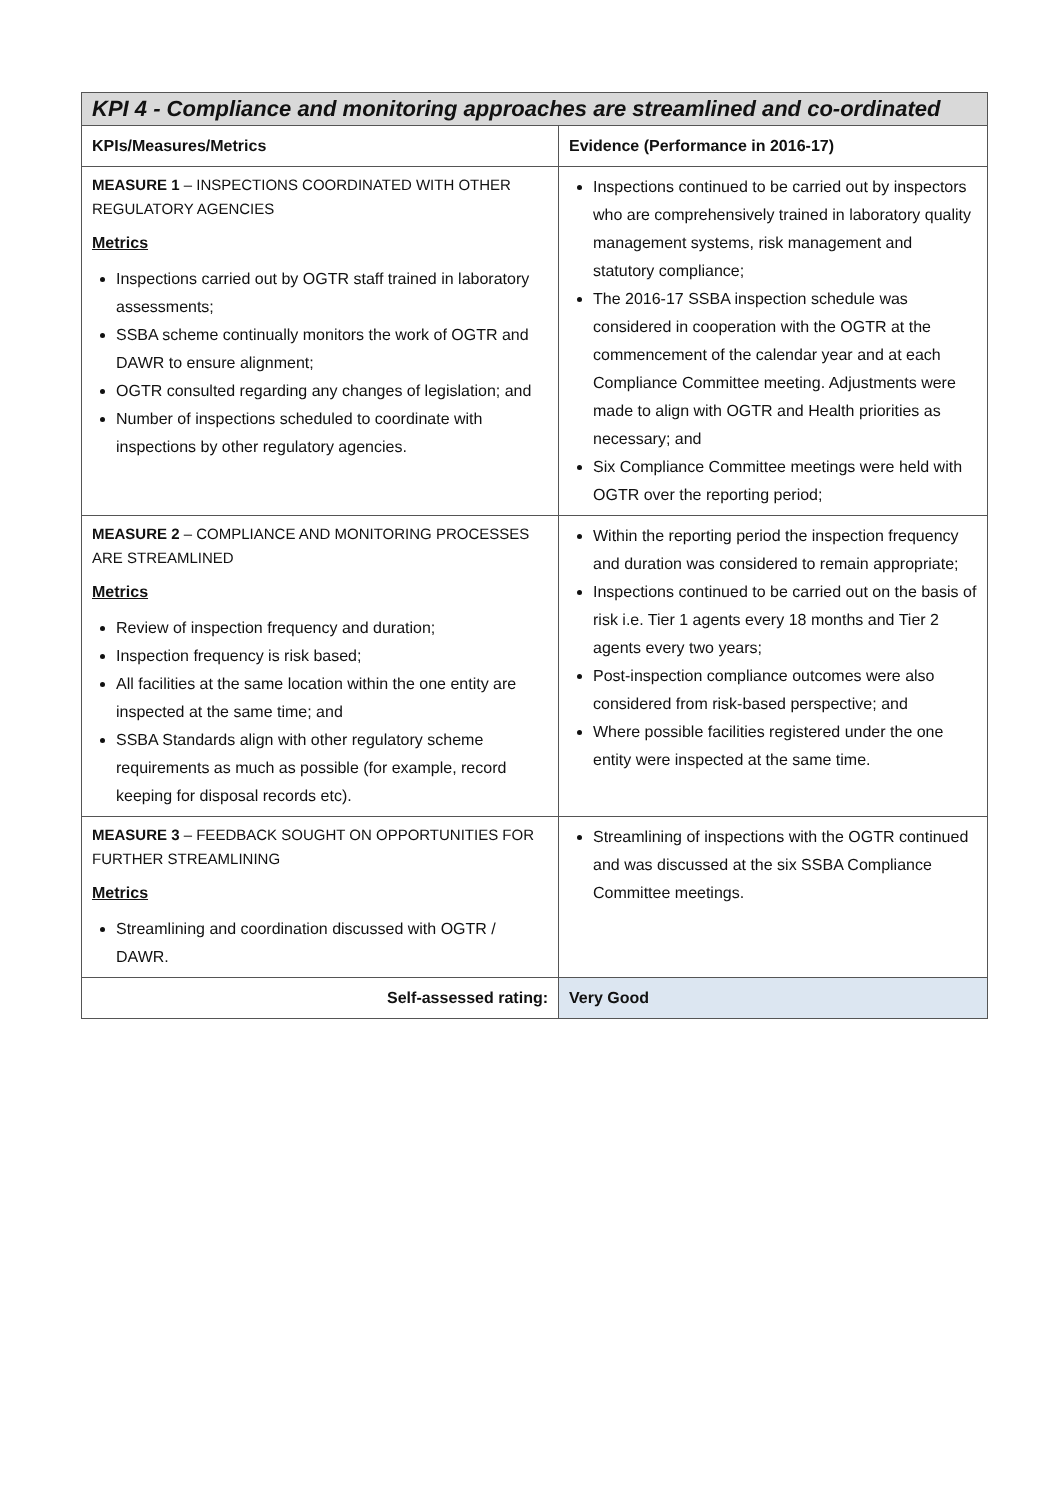| KPI 4 - Compliance and monitoring approaches are streamlined and co-ordinated | |
| --- | --- |
| KPIs/Measures/Metrics | Evidence (Performance in 2016-17) |
| MEASURE 1 – INSPECTIONS COORDINATED WITH OTHER REGULATORY AGENCIES Metrics Inspections carried out by OGTR staff trained in laboratory assessments; SSBA scheme continually monitors the work of OGTR and DAWR to ensure alignment; OGTR consulted regarding any changes of legislation; and Number of inspections scheduled to coordinate with inspections by other regulatory agencies. | Inspections continued to be carried out by inspectors who are comprehensively trained in laboratory quality management systems, risk management and statutory compliance; The 2016-17 SSBA inspection schedule was considered in cooperation with the OGTR at the commencement of the calendar year and at each Compliance Committee meeting. Adjustments were made to align with OGTR and Health priorities as necessary; and Six Compliance Committee meetings were held with OGTR over the reporting period; |
| MEASURE 2 – COMPLIANCE AND MONITORING PROCESSES ARE STREAMLINED Metrics Review of inspection frequency and duration; Inspection frequency is risk based; All facilities at the same location within the one entity are inspected at the same time; and SSBA Standards align with other regulatory scheme requirements as much as possible (for example, record keeping for disposal records etc). | Within the reporting period the inspection frequency and duration was considered to remain appropriate; Inspections continued to be carried out on the basis of risk i.e. Tier 1 agents every 18 months and Tier 2 agents every two years; Post-inspection compliance outcomes were also considered from risk-based perspective; and Where possible facilities registered under the one entity were inspected at the same time. |
| MEASURE 3 – FEEDBACK SOUGHT ON OPPORTUNITIES FOR FURTHER STREAMLINING Metrics Streamlining and coordination discussed with OGTR / DAWR. | Streamlining of inspections with the OGTR continued and was discussed at the six SSBA Compliance Committee meetings. |
| Self-assessed rating: | Very Good |